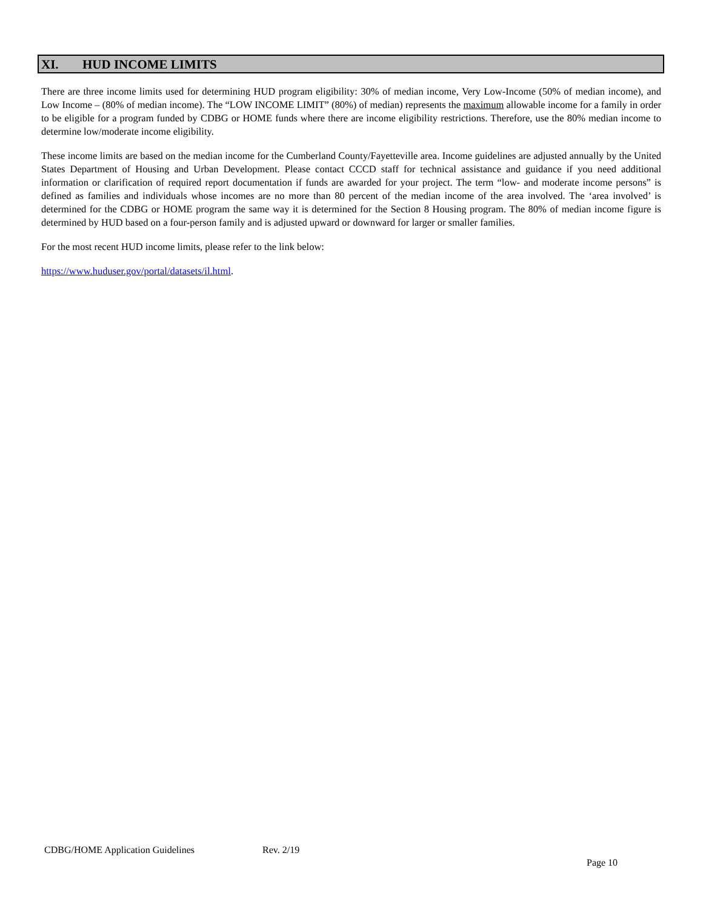XI. HUD INCOME LIMITS
There are three income limits used for determining HUD program eligibility: 30% of median income, Very Low-Income (50% of median income), and Low Income – (80% of median income). The “LOW INCOME LIMIT” (80%) of median) represents the maximum allowable income for a family in order to be eligible for a program funded by CDBG or HOME funds where there are income eligibility restrictions. Therefore, use the 80% median income to determine low/moderate income eligibility.
These income limits are based on the median income for the Cumberland County/Fayetteville area. Income guidelines are adjusted annually by the United States Department of Housing and Urban Development. Please contact CCCD staff for technical assistance and guidance if you need additional information or clarification of required report documentation if funds are awarded for your project. The term “low- and moderate income persons” is defined as families and individuals whose incomes are no more than 80 percent of the median income of the area involved. The ‘area involved’ is determined for the CDBG or HOME program the same way it is determined for the Section 8 Housing program. The 80% of median income figure is determined by HUD based on a four-person family and is adjusted upward or downward for larger or smaller families.
For the most recent HUD income limits, please refer to the link below:
https://www.huduser.gov/portal/datasets/il.html.
CDBG/HOME Application Guidelines Rev. 2/19
Page 10